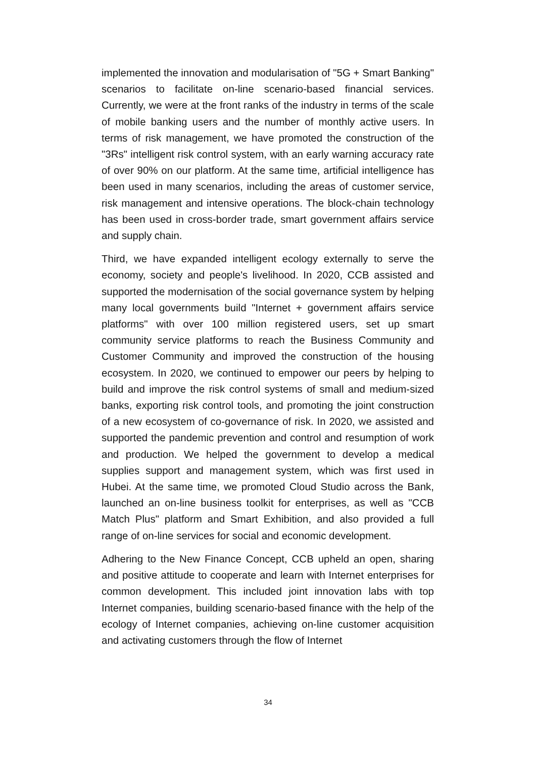implemented the innovation and modularisation of "5G + Smart Banking" scenarios to facilitate on-line scenario-based financial services. Currently, we were at the front ranks of the industry in terms of the scale of mobile banking users and the number of monthly active users. In terms of risk management, we have promoted the construction of the "3Rs" intelligent risk control system, with an early warning accuracy rate of over 90% on our platform. At the same time, artificial intelligence has been used in many scenarios, including the areas of customer service, risk management and intensive operations. The block-chain technology has been used in cross-border trade, smart government affairs service and supply chain.
Third, we have expanded intelligent ecology externally to serve the economy, society and people's livelihood. In 2020, CCB assisted and supported the modernisation of the social governance system by helping many local governments build "Internet + government affairs service platforms" with over 100 million registered users, set up smart community service platforms to reach the Business Community and Customer Community and improved the construction of the housing ecosystem. In 2020, we continued to empower our peers by helping to build and improve the risk control systems of small and medium-sized banks, exporting risk control tools, and promoting the joint construction of a new ecosystem of co-governance of risk. In 2020, we assisted and supported the pandemic prevention and control and resumption of work and production. We helped the government to develop a medical supplies support and management system, which was first used in Hubei. At the same time, we promoted Cloud Studio across the Bank, launched an on-line business toolkit for enterprises, as well as "CCB Match Plus" platform and Smart Exhibition, and also provided a full range of on-line services for social and economic development.
Adhering to the New Finance Concept, CCB upheld an open, sharing and positive attitude to cooperate and learn with Internet enterprises for common development. This included joint innovation labs with top Internet companies, building scenario-based finance with the help of the ecology of Internet companies, achieving on-line customer acquisition and activating customers through the flow of Internet
34